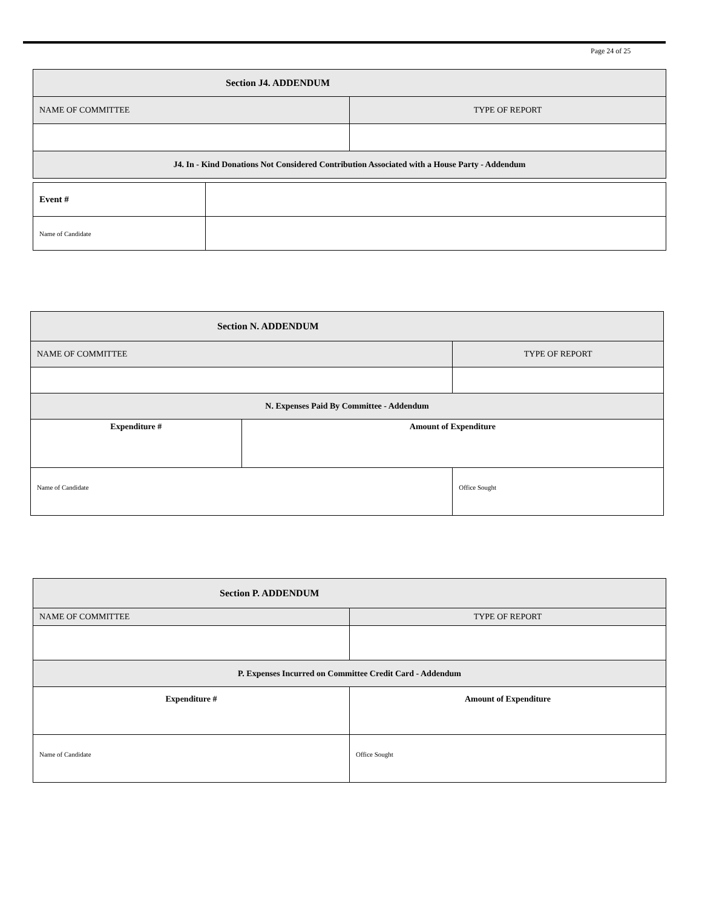Page 24 of 25
| Section J4. ADDENDUM | |
| NAME OF COMMITTEE | TYPE OF REPORT |
| J4. In - Kind Donations Not Considered Contribution Associated with a House Party - Addendum | |
| Event # | |
| Name of Candidate | |
| Section N. ADDENDUM | | |
| NAME OF COMMITTEE | | TYPE OF REPORT |
| N. Expenses Paid By Committee - Addendum | | |
| Expenditure # | Amount of Expenditure | |
| Name of Candidate | | Office Sought |
| Section P. ADDENDUM | |
| NAME OF COMMITTEE | TYPE OF REPORT |
| P. Expenses Incurred on Committee Credit Card - Addendum | |
| Expenditure # | Amount of Expenditure |
| Name of Candidate | Office Sought |